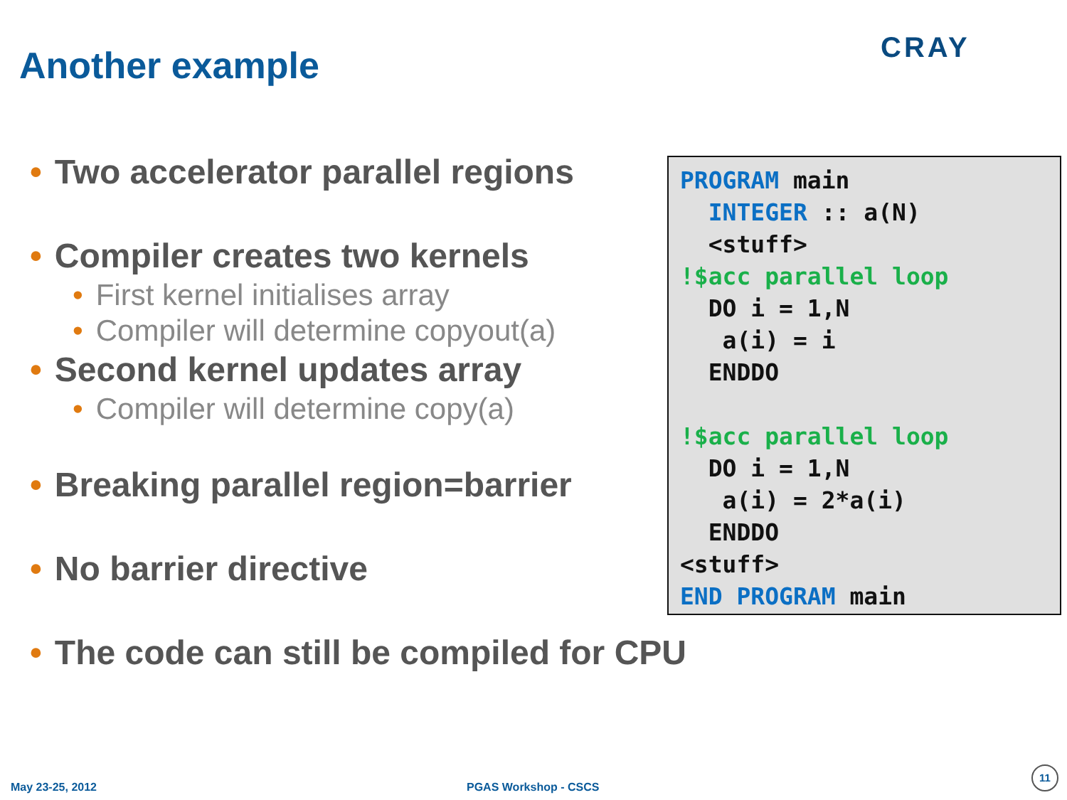Another example CRAY
• Two accelerator parallel regions
• Compiler creates two kernels
• First kernel initialises array
• Compiler will determine copyout(a)
• Second kernel updates array
• Compiler will determine copy(a)
• Breaking parallel region=barrier
• No barrier directive
• The code can still be compiled for CPU
PROGRAM main
  INTEGER :: a(N)
  <stuff>
!$acc parallel loop
  DO i = 1,N
   a(i) = i
  ENDDO

!$acc parallel loop
  DO i = 1,N
   a(i) = 2*a(i)
  ENDDO
<stuff>
END PROGRAM main
May 23-25, 2012 PGAS Workshop - CSCS
11